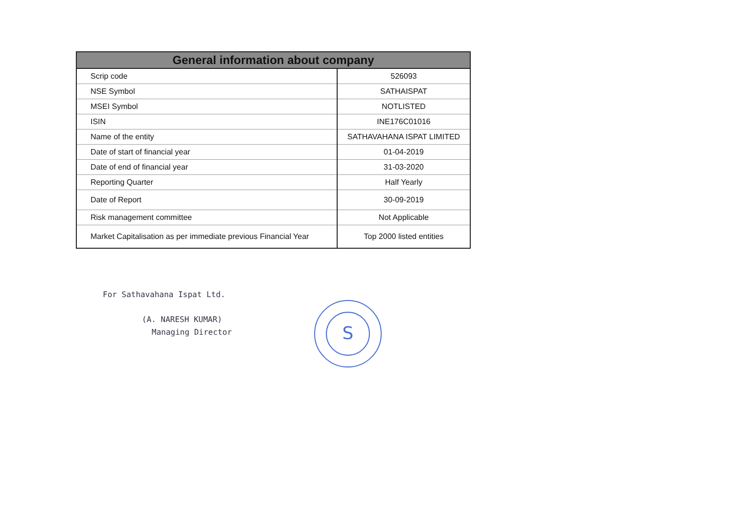| General information about company | |
| --- | --- |
| Scrip code | 526093 |
| NSE Symbol | SATHAISPAT |
| MSEI Symbol | NOTLISTED |
| ISIN | INE176C01016 |
| Name of the entity | SATHAVAHANA ISPAT LIMITED |
| Date of start of financial year | 01-04-2019 |
| Date of end of financial year | 31-03-2020 |
| Reporting Quarter | Half Yearly |
| Date of Report | 30-09-2019 |
| Risk management committee | Not Applicable |
| Market Capitalisation as per immediate previous Financial Year | Top 2000 listed entities |
For Sathavahana Ispat Ltd.
(A. NARESH KUMAR)
Managing Director
S